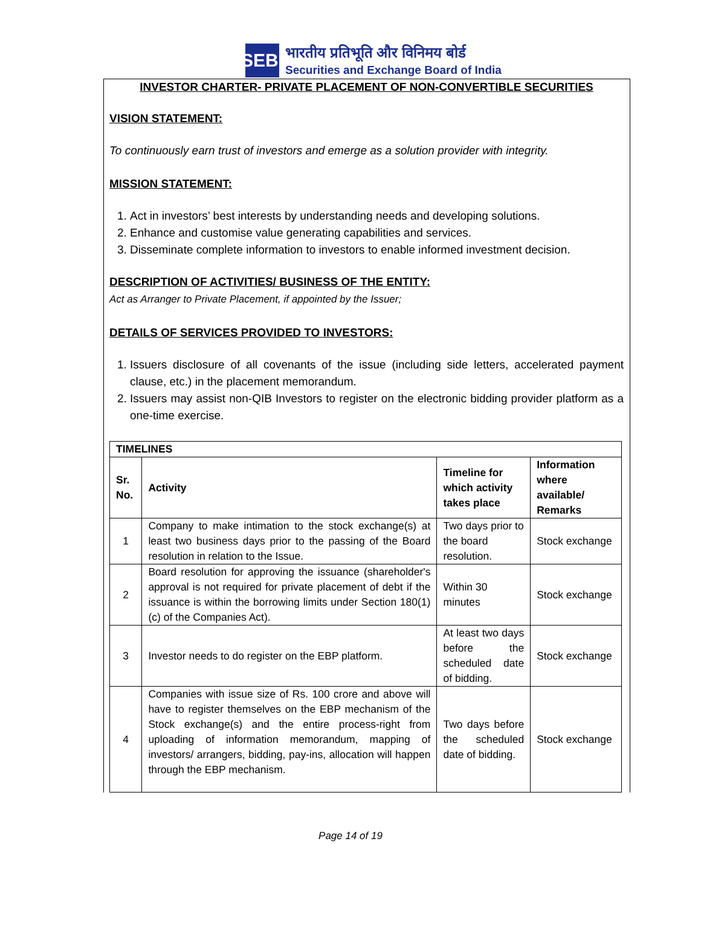SEBI
भारतीय प्रतिभूति और विनिमय बोर्ड
Securities and Exchange Board of India
INVESTOR CHARTER- PRIVATE PLACEMENT OF NON-CONVERTIBLE SECURITIES
VISION STATEMENT:
To continuously earn trust of investors and emerge as a solution provider with integrity.
MISSION STATEMENT:
1. Act in investors’ best interests by understanding needs and developing solutions.
2. Enhance and customise value generating capabilities and services.
3. Disseminate complete information to investors to enable informed investment decision.
DESCRIPTION OF ACTIVITIES/ BUSINESS OF THE ENTITY:
Act as Arranger to Private Placement, if appointed by the Issuer;
DETAILS OF SERVICES PROVIDED TO INVESTORS:
1. Issuers disclosure of all covenants of the issue (including side letters, accelerated payment clause, etc.) in the placement memorandum.
2. Issuers may assist non-QIB Investors to register on the electronic bidding provider platform as a one-time exercise.
| TIMELINES | | | |
| --- | --- | --- | --- |
| Sr. No. | Activity | Timeline for which activity takes place | Information where available/ Remarks |
| 1 | Company to make intimation to the stock exchange(s) at least two business days prior to the passing of the Board resolution in relation to the Issue. | Two days prior to the board resolution. | Stock exchange |
| 2 | Board resolution for approving the issuance (shareholder's approval is not required for private placement of debt if the issuance is within the borrowing limits under Section 180(1)(c) of the Companies Act). | Within 30 minutes | Stock exchange |
| 3 | Investor needs to do register on the EBP platform. | At least two days before the scheduled date of bidding. | Stock exchange |
| 4 | Companies with issue size of Rs. 100 crore and above will have to register themselves on the EBP mechanism of the Stock exchange(s) and the entire process-right from uploading of information memorandum, mapping of investors/ arrangers, bidding, pay-ins, allocation will happen through the EBP mechanism. | Two days before the scheduled date of bidding. | Stock exchange |
Page 14 of 19